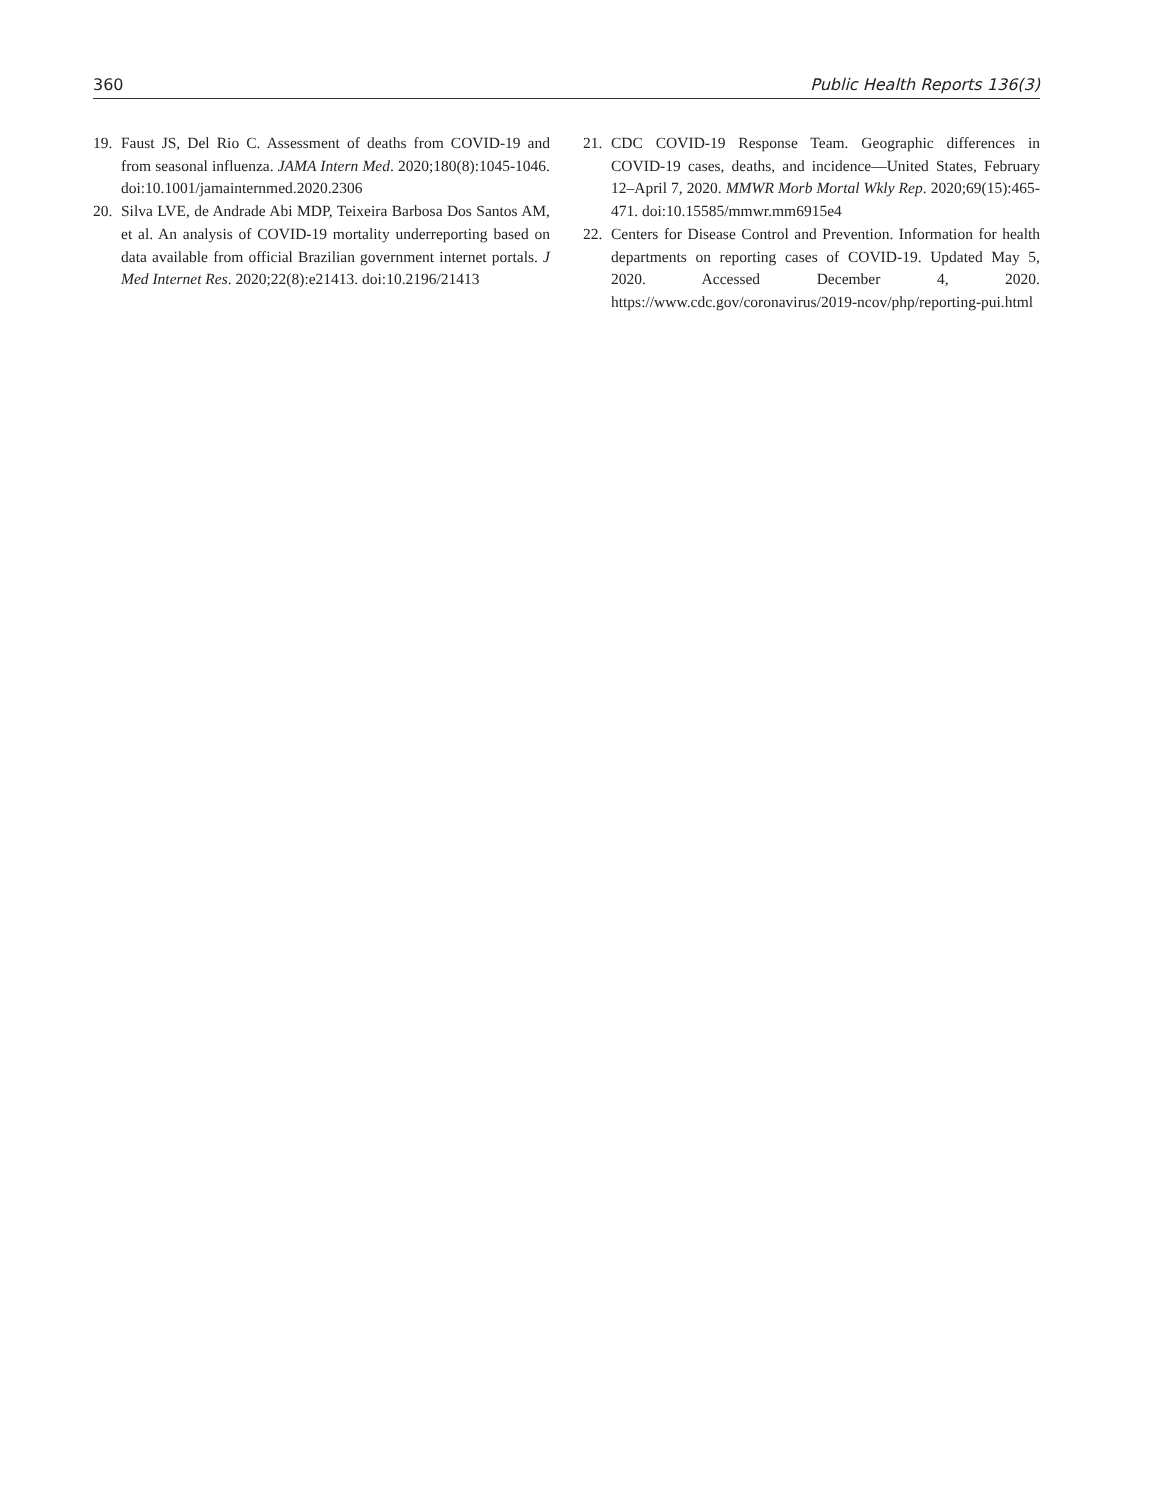360 Public Health Reports 136(3)
19. Faust JS, Del Rio C. Assessment of deaths from COVID-19 and from seasonal influenza. JAMA Intern Med. 2020;180(8):1045-1046. doi:10.1001/jamainternmed.2020.2306
20. Silva LVE, de Andrade Abi MDP, Teixeira Barbosa Dos Santos AM, et al. An analysis of COVID-19 mortality underreporting based on data available from official Brazilian government internet portals. J Med Internet Res. 2020;22(8):e21413. doi:10.2196/21413
21. CDC COVID-19 Response Team. Geographic differences in COVID-19 cases, deaths, and incidence—United States, February 12–April 7, 2020. MMWR Morb Mortal Wkly Rep. 2020;69(15):465-471. doi:10.15585/mmwr.mm6915e4
22. Centers for Disease Control and Prevention. Information for health departments on reporting cases of COVID-19. Updated May 5, 2020. Accessed December 4, 2020. https://www.cdc.gov/coronavirus/2019-ncov/php/reporting-pui.html